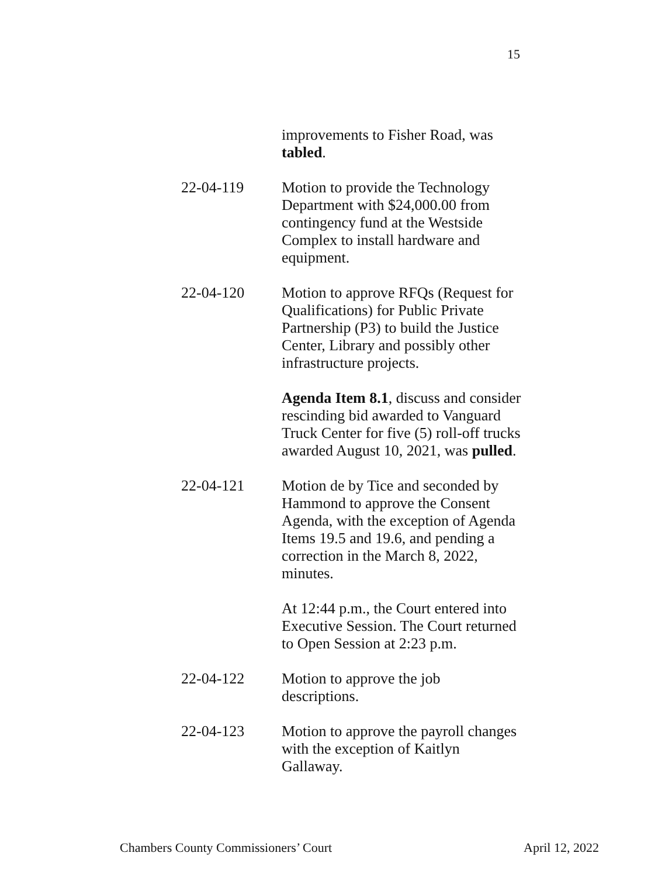15
improvements to Fisher Road, was tabled.
22-04-119 Motion to provide the Technology Department with $24,000.00 from contingency fund at the Westside Complex to install hardware and equipment.
22-04-120 Motion to approve RFQs (Request for Qualifications) for Public Private Partnership (P3) to build the Justice Center, Library and possibly other infrastructure projects.
Agenda Item 8.1, discuss and consider rescinding bid awarded to Vanguard Truck Center for five (5) roll-off trucks awarded August 10, 2021, was pulled.
22-04-121 Motion de by Tice and seconded by Hammond to approve the Consent Agenda, with the exception of Agenda Items 19.5 and 19.6, and pending a correction in the March 8, 2022, minutes.
At 12:44 p.m., the Court entered into Executive Session. The Court returned to Open Session at 2:23 p.m.
22-04-122 Motion to approve the job descriptions.
22-04-123 Motion to approve the payroll changes with the exception of Kaitlyn Gallaway.
Chambers County Commissioners’ Court April 12, 2022